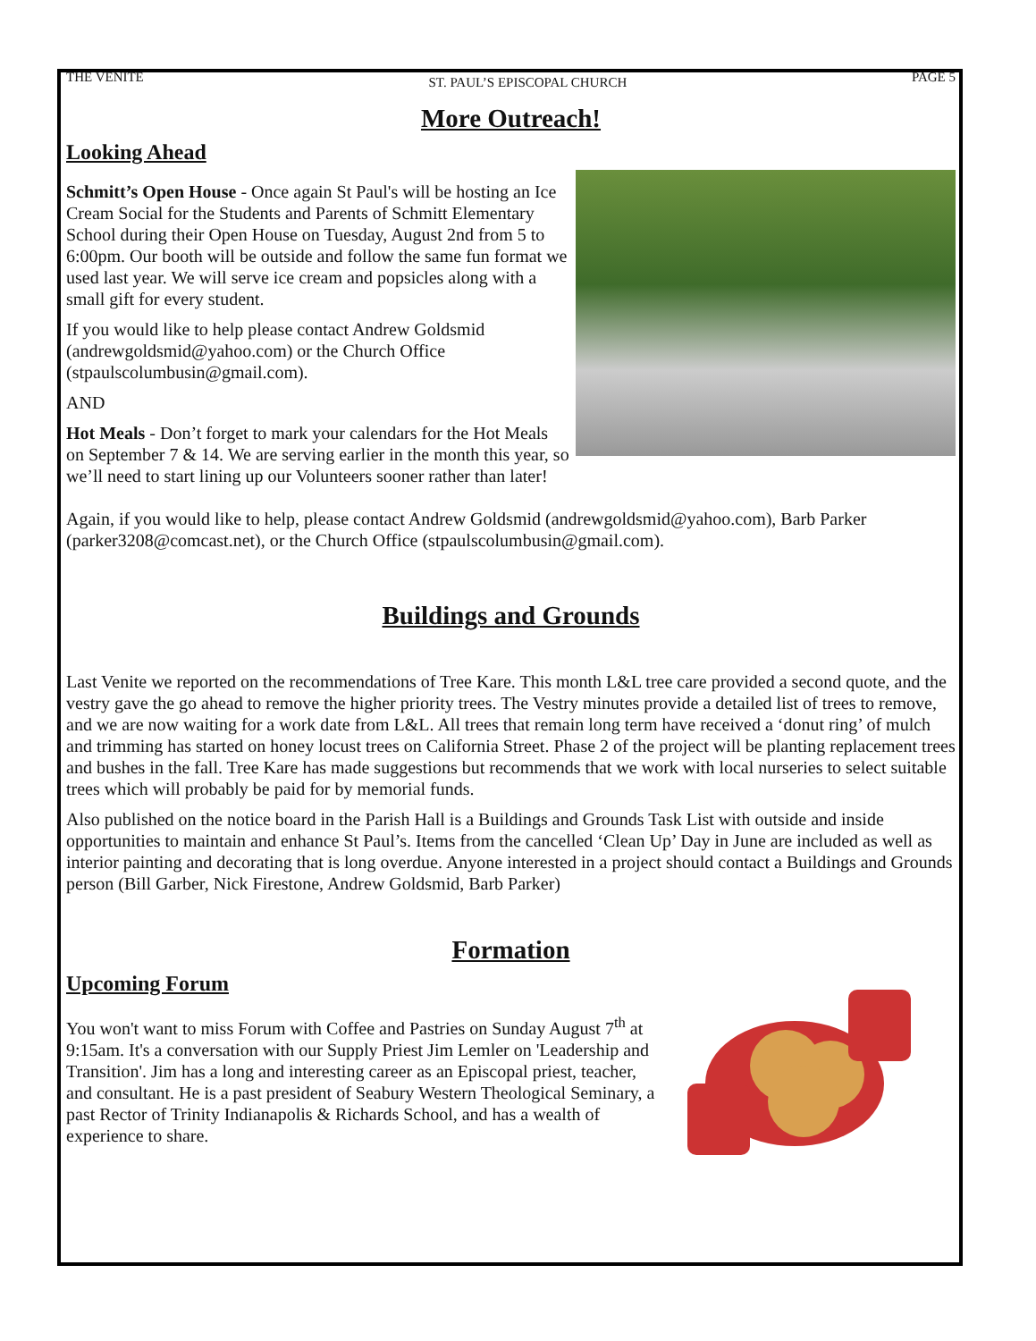THE VENITE ST. PAUL’S EPISCOPAL CHURCH PAGE 5
More Outreach!
Looking Ahead
Schmitt’s Open House - Once again St Paul's will be hosting an Ice Cream Social for the Students and Parents of Schmitt Elementary School during their Open House on Tuesday, August 2nd from 5 to 6:00pm. Our booth will be outside and follow the same fun format we used last year. We will serve ice cream and popsicles along with a small gift for every student.
If you would like to help please contact Andrew Goldsmid (andrewgoldsmid@yahoo.com) or the Church Office (stpaulscolumbusin@gmail.com).
AND
Hot Meals - Don’t forget to mark your calendars for the Hot Meals on September 7 & 14. We are serving earlier in the month this year, so we’ll need to start lining up our Volunteers sooner rather than later!
Again, if you would like to help, please contact Andrew Goldsmid (andrewgoldsmid@yahoo.com), Barb Parker (parker3208@comcast.net), or the Church Office (stpaulscolumbusin@gmail.com).
Buildings and Grounds
Last Venite we reported on the recommendations of Tree Kare. This month L&L tree care provided a second quote, and the vestry gave the go ahead to remove the higher priority trees. The Vestry minutes provide a detailed list of trees to remove, and we are now waiting for a work date from L&L. All trees that remain long term have received a ‘donut ring’ of mulch and trimming has started on honey locust trees on California Street. Phase 2 of the project will be planting replacement trees and bushes in the fall. Tree Kare has made suggestions but recommends that we work with local nurseries to select suitable trees which will probably be paid for by memorial funds.
Also published on the notice board in the Parish Hall is a Buildings and Grounds Task List with outside and inside opportunities to maintain and enhance St Paul’s. Items from the cancelled ‘Clean Up’ Day in June are included as well as interior painting and decorating that is long overdue. Anyone interested in a project should contact a Buildings and Grounds person (Bill Garber, Nick Firestone, Andrew Goldsmid, Barb Parker)
Formation
Upcoming Forum
You won't want to miss Forum with Coffee and Pastries on Sunday August 7<sup>th</sup> at 9:15am. It's a conversation with our Supply Priest Jim Lemler on 'Leadership and Transition'. Jim has a long and interesting career as an Episcopal priest, teacher, and consultant. He is a past president of Seabury Western Theological Seminary, a past Rector of Trinity Indianapolis & Richards School, and has a wealth of experience to share.